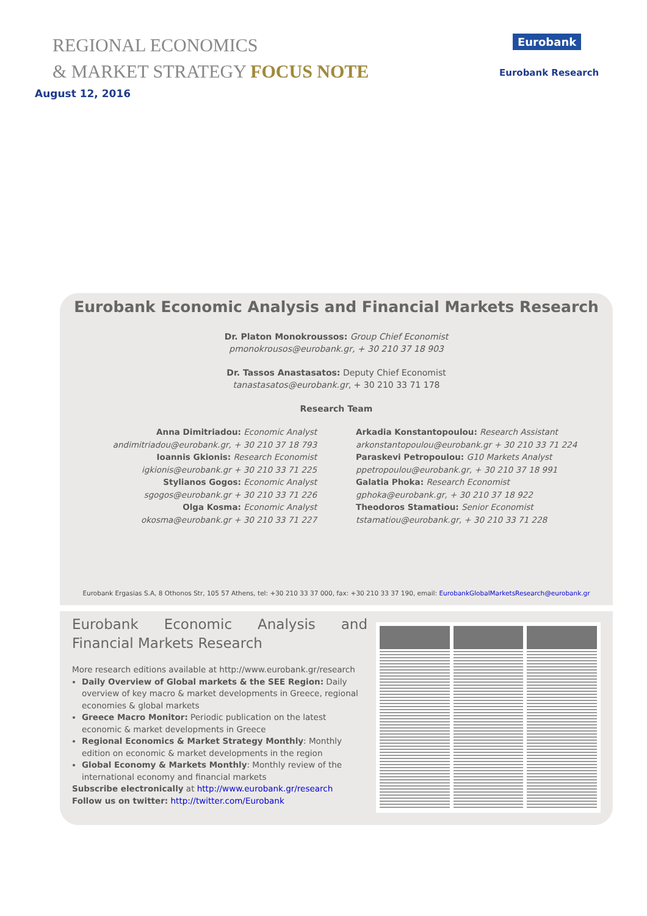REGIONAL ECONOMICS
& MARKET STRATEGY FOCUS NOTE
August 12, 2016
Eurobank
Eurobank Research
Eurobank Economic Analysis and Financial Markets Research
Dr. Platon Monokroussos: Group Chief Economist
pmonokrousos@eurobank.gr, + 30 210 37 18 903
Dr. Tassos Anastasatos: Deputy Chief Economist
tanastasatos@eurobank.gr, + 30 210 33 71 178
Research Team
Anna Dimitriadou: Economic Analyst
andimitriadou@eurobank.gr, + 30 210 37 18 793
Ioannis Gkionis: Research Economist
igkionis@eurobank.gr + 30 210 33 71 225
Stylianos Gogos: Economic Analyst
sgogos@eurobank.gr + 30 210 33 71 226
Olga Kosma: Economic Analyst
okosma@eurobank.gr + 30 210 33 71 227
Arkadia Konstantopoulou: Research Assistant
arkonstantopoulou@eurobank.gr + 30 210 33 71 224
Paraskevi Petropoulou: G10 Markets Analyst
ppetropoulou@eurobank.gr, + 30 210 37 18 991
Galatia Phoka: Research Economist
gphoka@eurobank.gr, + 30 210 37 18 922
Theodoros Stamatiou: Senior Economist
tstamatiou@eurobank.gr, + 30 210 33 71 228
Eurobank Ergasias S.A, 8 Othonos Str, 105 57 Athens, tel: +30 210 33 37 000, fax: +30 210 33 37 190, email: EurobankGlobalMarketsResearch@eurobank.gr
Eurobank Economic Analysis and Financial Markets Research
More research editions available at http://www.eurobank.gr/research
Daily Overview of Global markets & the SEE Region: Daily overview of key macro & market developments in Greece, regional economies & global markets
Greece Macro Monitor: Periodic publication on the latest economic & market developments in Greece
Regional Economics & Market Strategy Monthly: Monthly edition on economic & market developments in the region
Global Economy & Markets Monthly: Monthly review of the international economy and financial markets
Subscribe electronically at http://www.eurobank.gr/research
Follow us on twitter: http://twitter.com/Eurobank